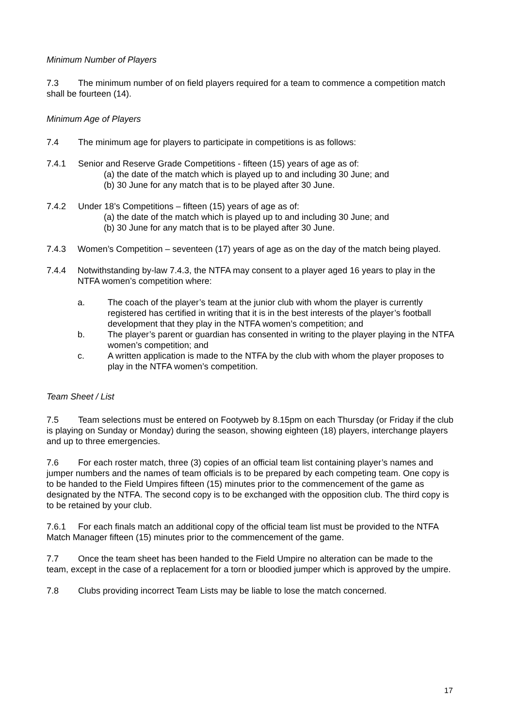Minimum Number of Players
7.3 The minimum number of on field players required for a team to commence a competition match shall be fourteen (14).
Minimum Age of Players
7.4 The minimum age for players to participate in competitions is as follows:
7.4.1 Senior and Reserve Grade Competitions - fifteen (15) years of age as of:
(a) the date of the match which is played up to and including 30 June; and
(b) 30 June for any match that is to be played after 30 June.
7.4.2 Under 18’s Competitions – fifteen (15) years of age as of:
(a) the date of the match which is played up to and including 30 June; and
(b) 30 June for any match that is to be played after 30 June.
7.4.3 Women’s Competition – seventeen (17) years of age as on the day of the match being played.
7.4.4 Notwithstanding by-law 7.4.3, the NTFA may consent to a player aged 16 years to play in the NTFA women’s competition where:
a. The coach of the player’s team at the junior club with whom the player is currently registered has certified in writing that it is in the best interests of the player’s football development that they play in the NTFA women’s competition; and
b. The player’s parent or guardian has consented in writing to the player playing in the NTFA women’s competition; and
c. A written application is made to the NTFA by the club with whom the player proposes to play in the NTFA women’s competition.
Team Sheet / List
7.5 Team selections must be entered on Footyweb by 8.15pm on each Thursday (or Friday if the club is playing on Sunday or Monday) during the season, showing eighteen (18) players, interchange players and up to three emergencies.
7.6 For each roster match, three (3) copies of an official team list containing player’s names and jumper numbers and the names of team officials is to be prepared by each competing team. One copy is to be handed to the Field Umpires fifteen (15) minutes prior to the commencement of the game as designated by the NTFA. The second copy is to be exchanged with the opposition club. The third copy is to be retained by your club.
7.6.1 For each finals match an additional copy of the official team list must be provided to the NTFA Match Manager fifteen (15) minutes prior to the commencement of the game.
7.7 Once the team sheet has been handed to the Field Umpire no alteration can be made to the team, except in the case of a replacement for a torn or bloodied jumper which is approved by the umpire.
7.8 Clubs providing incorrect Team Lists may be liable to lose the match concerned.
17